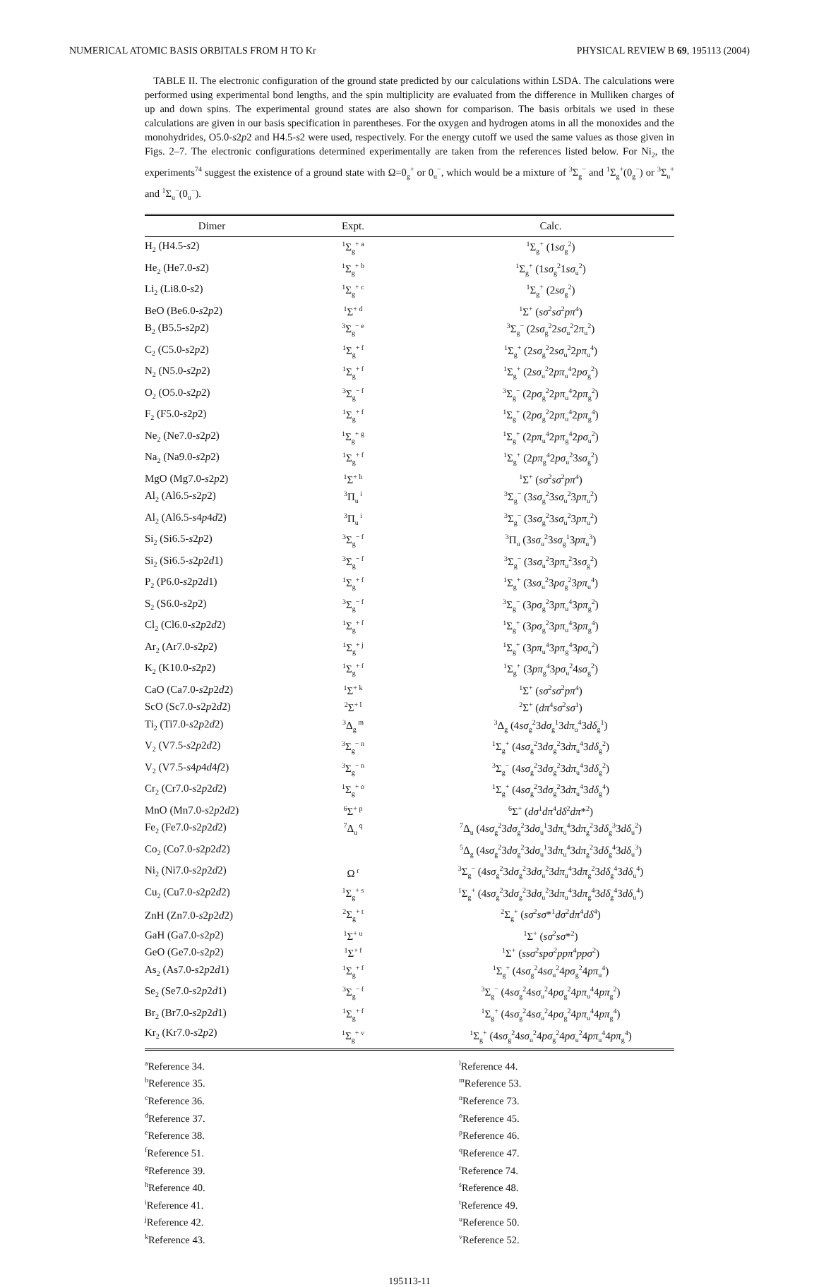NUMERICAL ATOMIC BASIS ORBITALS FROM H TO Kr PHYSICAL REVIEW B 69, 195113 (2004)
TABLE II. The electronic configuration of the ground state predicted by our calculations within LSDA. The calculations were performed using experimental bond lengths, and the spin multiplicity are evaluated from the difference in Mulliken charges of up and down spins. The experimental ground states are also shown for comparison. The basis orbitals we used in these calculations are given in our basis specification in parentheses. For the oxygen and hydrogen atoms in all the monoxides and the monohydrides, O5.0-s2p2 and H4.5-s2 were used, respectively. For the energy cutoff we used the same values as those given in Figs. 2–7. The electronic configurations determined experimentally are taken from the references listed below. For Ni<sub>2</sub>, the experiments<sup>74</sup> suggest the existence of a ground state with Ω=0<sub>g</sub><sup>+</sup> or 0<sub>u</sub><sup>−</sup>, which would be a mixture of <sup>3</sup>Σ<sub>g</sub><sup>−</sup> and <sup>1</sup>Σ<sub>g</sub><sup>+</sup>(0<sub>g</sub><sup>−</sup>) or <sup>3</sup>Σ<sub>u</sub><sup>+</sup> and <sup>1</sup>Σ<sub>u</sub><sup>−</sup>(0<sub>u</sub><sup>−</sup>).
| Dimer | Expt. | Calc. |
| --- | --- | --- |
| H<sub>2</sub> (H4.5- s 2) | <sup>1</sup> Σ<sub>g</sub><sup>+ a</sup> | <sup>1</sup> Σ<sub>g</sub><sup>+</sup> (1 sσ<sub>g</sub><sup>2</sup>) |
| He<sub>2</sub> (He7.0- s 2) | <sup>1</sup> Σ<sub>g</sub><sup>+ b</sup> | <sup>1</sup> Σ<sub>g</sub><sup>+</sup> (1 sσ<sub>g</sub><sup>2</sup>1 sσ<sub>u</sub><sup>2</sup>) |
| Li<sub>2</sub> (Li8.0- s 2) | <sup>1</sup> Σ<sub>g</sub><sup>+ c</sup> | <sup>1</sup> Σ<sub>g</sub><sup>+</sup> (2 sσ<sub>g</sub><sup>2</sup>) |
| BeO (Be6.0- s 2 p 2) | <sup>1</sup> Σ<sup>+ d</sup> | <sup>1</sup> Σ<sup>+</sup> ( sσ<sup>2</sup> sσ<sup>2</sup> pπ<sup>4</sup>) |
| B<sub>2</sub> (B5.5- s 2 p 2) | <sup>3</sup> Σ<sub>g</sub><sup>− e</sup> | <sup>3</sup> Σ<sub>g</sub><sup>−</sup> (2 sσ<sub>g</sub><sup>2</sup>2 sσ<sub>u</sub><sup>2</sup>2 π<sub>u</sub><sup>2</sup>) |
| C<sub>2</sub> (C5.0- s 2 p 2) | <sup>1</sup> Σ<sub>g</sub><sup>+ f</sup> | <sup>1</sup> Σ<sub>g</sub><sup>+</sup> (2 sσ<sub>g</sub><sup>2</sup>2 sσ<sub>u</sub><sup>2</sup>2 pπ<sub>u</sub><sup>4</sup>) |
| N<sub>2</sub> (N5.0- s 2 p 2) | <sup>1</sup> Σ<sub>g</sub><sup>+ f</sup> | <sup>1</sup> Σ<sub>g</sub><sup>+</sup> (2 sσ<sub>u</sub><sup>2</sup>2 pπ<sub>u</sub><sup>4</sup>2 pσ<sub>g</sub><sup>2</sup>) |
| O<sub>2</sub> (O5.0- s 2 p 2) | <sup>3</sup> Σ<sub>g</sub><sup>− f</sup> | <sup>3</sup> Σ<sub>g</sub><sup>−</sup> (2 pσ<sub>g</sub><sup>2</sup>2 pπ<sub>u</sub><sup>4</sup>2 pπ<sub>g</sub><sup>2</sup>) |
| F<sub>2</sub> (F5.0- s 2 p 2) | <sup>1</sup> Σ<sub>g</sub><sup>+ f</sup> | <sup>1</sup> Σ<sub>g</sub><sup>+</sup> (2 pσ<sub>g</sub><sup>2</sup>2 pπ<sub>u</sub><sup>4</sup>2 pπ<sub>g</sub><sup>4</sup>) |
| Ne<sub>2</sub> (Ne7.0- s 2 p 2) | <sup>1</sup> Σ<sub>g</sub><sup>+ g</sup> | <sup>1</sup> Σ<sub>g</sub><sup>+</sup> (2 pπ<sub>u</sub><sup>4</sup>2 pπ<sub>g</sub><sup>4</sup>2 pσ<sub>u</sub><sup>2</sup>) |
| Na<sub>2</sub> (Na9.0- s 2 p 2) | <sup>1</sup> Σ<sub>g</sub><sup>+ f</sup> | <sup>1</sup> Σ<sub>g</sub><sup>+</sup> (2 pπ<sub>g</sub><sup>4</sup>2 pσ<sub>u</sub><sup>2</sup>3 sσ<sub>g</sub><sup>2</sup>) |
| MgO (Mg7.0- s 2 p 2) | <sup>1</sup> Σ<sup>+ h</sup> | <sup>1</sup> Σ<sup>+</sup> ( sσ<sup>2</sup> sσ<sup>2</sup> pπ<sup>4</sup>) |
| Al<sub>2</sub> (Al6.5- s 2 p 2) | <sup>3</sup> Π<sub>u</sub><sup>i</sup> | <sup>3</sup> Σ<sub>g</sub><sup>−</sup> (3 sσ<sub>g</sub><sup>2</sup>3 sσ<sub>u</sub><sup>2</sup>3 pπ<sub>u</sub><sup>2</sup>) |
| Al<sub>2</sub> (Al6.5- s 4 p 4 d 2) | <sup>3</sup> Π<sub>u</sub><sup>i</sup> | <sup>3</sup> Σ<sub>g</sub><sup>−</sup> (3 sσ<sub>g</sub><sup>2</sup>3 sσ<sub>u</sub><sup>2</sup>3 pπ<sub>u</sub><sup>2</sup>) |
| Si<sub>2</sub> (Si6.5- s 2 p 2) | <sup>3</sup> Σ<sub>g</sub><sup>− f</sup> | <sup>3</sup> Π<sub>u</sub> (3 sσ<sub>u</sub><sup>2</sup>3 sσ<sub>g</sub><sup>1</sup>3 pπ<sub>u</sub><sup>3</sup>) |
| Si<sub>2</sub> (Si6.5- s 2 p 2 d 1) | <sup>3</sup> Σ<sub>g</sub><sup>− f</sup> | <sup>3</sup> Σ<sub>g</sub><sup>−</sup> (3 sσ<sub>u</sub><sup>2</sup>3 pπ<sub>u</sub><sup>2</sup>3 sσ<sub>g</sub><sup>2</sup>) |
| P<sub>2</sub> (P6.0- s 2 p 2 d 1) | <sup>1</sup> Σ<sub>g</sub><sup>+ f</sup> | <sup>1</sup> Σ<sub>g</sub><sup>+</sup> (3 sσ<sub>u</sub><sup>2</sup>3 pσ<sub>g</sub><sup>2</sup>3 pπ<sub>u</sub><sup>4</sup>) |
| S<sub>2</sub> (S6.0- s 2 p 2) | <sup>3</sup> Σ<sub>g</sub><sup>− f</sup> | <sup>3</sup> Σ<sub>g</sub><sup>−</sup> (3 pσ<sub>g</sub><sup>2</sup>3 pπ<sub>u</sub><sup>4</sup>3 pπ<sub>g</sub><sup>2</sup>) |
| Cl<sub>2</sub> (Cl6.0- s 2 p 2 d 2) | <sup>1</sup> Σ<sub>g</sub><sup>+ f</sup> | <sup>1</sup> Σ<sub>g</sub><sup>+</sup> (3 pσ<sub>g</sub><sup>2</sup>3 pπ<sub>u</sub><sup>4</sup>3 pπ<sub>g</sub><sup>4</sup>) |
| Ar<sub>2</sub> (Ar7.0- s 2 p 2) | <sup>1</sup> Σ<sub>g</sub><sup>+ j</sup> | <sup>1</sup> Σ<sub>g</sub><sup>+</sup> (3 pπ<sub>u</sub><sup>4</sup>3 pπ<sub>g</sub><sup>4</sup>3 pσ<sub>u</sub><sup>2</sup>) |
| K<sub>2</sub> (K10.0- s 2 p 2) | <sup>1</sup> Σ<sub>g</sub><sup>+ f</sup> | <sup>1</sup> Σ<sub>g</sub><sup>+</sup> (3 pπ<sub>g</sub><sup>4</sup>3 pσ<sub>u</sub><sup>2</sup>4 sσ<sub>g</sub><sup>2</sup>) |
| CaO (Ca7.0- s 2 p 2 d 2) | <sup>1</sup> Σ<sup>+ k</sup> | <sup>1</sup> Σ<sup>+</sup> ( sσ<sup>2</sup> sσ<sup>2</sup> pπ<sup>4</sup>) |
| ScO (Sc7.0- s 2 p 2 d 2) | <sup>2</sup> Σ<sup>+ l</sup> | <sup>2</sup> Σ<sup>+</sup> ( dπ<sup>4</sup> sσ<sup>2</sup> sσ<sup>1</sup>) |
| Ti<sub>2</sub> (Ti7.0- s 2 p 2 d 2) | <sup>3</sup> Δ<sub>g</sub><sup>m</sup> | <sup>3</sup> Δ<sub>g</sub> (4 sσ<sub>g</sub><sup>2</sup>3 dσ<sub>g</sub><sup>1</sup>3 dπ<sub>u</sub><sup>4</sup>3 dδ<sub>g</sub><sup>1</sup>) |
| V<sub>2</sub> (V7.5- s 2 p 2 d 2) | <sup>3</sup> Σ<sub>g</sub><sup>− n</sup> | <sup>1</sup> Σ<sub>g</sub><sup>+</sup> (4 sσ<sub>g</sub><sup>2</sup>3 dσ<sub>g</sub><sup>2</sup>3 dπ<sub>u</sub><sup>4</sup>3 dδ<sub>g</sub><sup>2</sup>) |
| V<sub>2</sub> (V7.5- s 4 p 4 d 4 f 2) | <sup>3</sup> Σ<sub>g</sub><sup>− n</sup> | <sup>3</sup> Σ<sub>g</sub><sup>−</sup> (4 sσ<sub>g</sub><sup>2</sup>3 dσ<sub>g</sub><sup>2</sup>3 dπ<sub>u</sub><sup>4</sup>3 dδ<sub>g</sub><sup>2</sup>) |
| Cr<sub>2</sub> (Cr7.0- s 2 p 2 d 2) | <sup>1</sup> Σ<sub>g</sub><sup>+ o</sup> | <sup>1</sup> Σ<sub>g</sub><sup>+</sup> (4 sσ<sub>g</sub><sup>2</sup>3 dσ<sub>g</sub><sup>2</sup>3 dπ<sub>u</sub><sup>4</sup>3 dδ<sub>g</sub><sup>4</sup>) |
| MnO (Mn7.0- s 2 p 2 d 2) | <sup>6</sup> Σ<sup>+ p</sup> | <sup>6</sup> Σ<sup>+</sup> ( dσ<sup>1</sup> dπ<sup>4</sup> dδ<sup>2</sup> dπ *<sup>2</sup>) |
| Fe<sub>2</sub> (Fe7.0- s 2 p 2 d 2) | <sup>7</sup> Δ<sub>u</sub><sup>q</sup> | <sup>7</sup> Δ<sub>u</sub> (4 sσ<sub>g</sub><sup>2</sup>3 dσ<sub>g</sub><sup>2</sup>3 dσ<sub>u</sub><sup>1</sup>3 dπ<sub>u</sub><sup>4</sup>3 dπ<sub>g</sub><sup>2</sup>3 dδ<sub>g</sub><sup>3</sup>3 dδ<sub>u</sub><sup>2</sup>) |
| Co<sub>2</sub> (Co7.0- s 2 p 2 d 2) | | <sup>5</sup> Δ<sub>g</sub> (4 sσ<sub>g</sub><sup>2</sup>3 dσ<sub>g</sub><sup>2</sup>3 dσ<sub>u</sub><sup>1</sup>3 dπ<sub>u</sub><sup>4</sup>3 dπ<sub>g</sub><sup>2</sup>3 dδ<sub>g</sub><sup>4</sup>3 dδ<sub>u</sub><sup>3</sup>) |
| Ni<sub>2</sub> (Ni7.0- s 2 p 2 d 2) | Ω<sup>r</sup> | <sup>3</sup> Σ<sub>g</sub><sup>−</sup> (4 sσ<sub>g</sub><sup>2</sup>3 dσ<sub>g</sub><sup>2</sup>3 dσ<sub>u</sub><sup>2</sup>3 dπ<sub>u</sub><sup>4</sup>3 dπ<sub>g</sub><sup>2</sup>3 dδ<sub>g</sub><sup>4</sup>3 dδ<sub>u</sub><sup>4</sup>) |
| Cu<sub>2</sub> (Cu7.0- s 2 p 2 d 2) | <sup>1</sup> Σ<sub>g</sub><sup>+ s</sup> | <sup>1</sup> Σ<sub>g</sub><sup>+</sup> (4 sσ<sub>g</sub><sup>2</sup>3 dσ<sub>g</sub><sup>2</sup>3 dσ<sub>u</sub><sup>2</sup>3 dπ<sub>u</sub><sup>4</sup>3 dπ<sub>g</sub><sup>4</sup>3 dδ<sub>g</sub><sup>4</sup>3 dδ<sub>u</sub><sup>4</sup>) |
| ZnH (Zn7.0- s 2 p 2 d 2) | <sup>2</sup> Σ<sub>g</sub><sup>+ t</sup> | <sup>2</sup> Σ<sub>g</sub><sup>+</sup> ( sσ<sup>2</sup> sσ *<sup>1</sup> dσ<sup>2</sup> dπ<sup>4</sup> dδ<sup>4</sup>) |
| GaH (Ga7.0- s 2 p 2) | <sup>1</sup> Σ<sup>+ u</sup> | <sup>1</sup> Σ<sup>+</sup> ( sσ<sup>2</sup> sσ *<sup>2</sup>) |
| GeO (Ge7.0- s 2 p 2) | <sup>1</sup> Σ<sup>+ f</sup> | <sup>1</sup> Σ<sup>+</sup> ( ssσ<sup>2</sup> spσ<sup>2</sup> ppπ<sup>4</sup> ppσ<sup>2</sup>) |
| As<sub>2</sub> (As7.0- s 2 p 2 d 1) | <sup>1</sup> Σ<sub>g</sub><sup>+ f</sup> | <sup>1</sup> Σ<sub>g</sub><sup>+</sup> (4 sσ<sub>g</sub><sup>2</sup>4 sσ<sub>u</sub><sup>2</sup>4 pσ<sub>g</sub><sup>2</sup>4 pπ<sub>u</sub><sup>4</sup>) |
| Se<sub>2</sub> (Se7.0- s 2 p 2 d 1) | <sup>3</sup> Σ<sub>g</sub><sup>− f</sup> | <sup>3</sup> Σ<sub>g</sub><sup>−</sup> (4 sσ<sub>g</sub><sup>2</sup>4 sσ<sub>u</sub><sup>2</sup>4 pσ<sub>g</sub><sup>2</sup>4 pπ<sub>u</sub><sup>4</sup>4 pπ<sub>g</sub><sup>2</sup>) |
| Br<sub>2</sub> (Br7.0- s 2 p 2 d 1) | <sup>1</sup> Σ<sub>g</sub><sup>+ f</sup> | <sup>1</sup> Σ<sub>g</sub><sup>+</sup> (4 sσ<sub>g</sub><sup>2</sup>4 sσ<sub>u</sub><sup>2</sup>4 pσ<sub>g</sub><sup>2</sup>4 pπ<sub>u</sub><sup>4</sup>4 pπ<sub>g</sub><sup>4</sup>) |
| Kr<sub>2</sub> (Kr7.0- s 2 p 2) | <sup>1</sup> Σ<sub>g</sub><sup>+ v</sup> | <sup>1</sup> Σ<sub>g</sub><sup>+</sup> (4 sσ<sub>g</sub><sup>2</sup>4 sσ<sub>u</sub><sup>2</sup>4 pσ<sub>g</sub><sup>2</sup>4 pσ<sub>u</sub><sup>2</sup>4 pπ<sub>u</sub><sup>4</sup>4 pπ<sub>g</sub><sup>4</sup>) |
<sup>a</sup> Reference 34.
<sup>b</sup> Reference 35.
<sup>c</sup> Reference 36.
<sup>d</sup> Reference 37.
<sup>e</sup> Reference 38.
<sup>f</sup> Reference 51.
<sup>g</sup> Reference 39.
<sup>h</sup> Reference 40.
<sup>i</sup> Reference 41.
<sup>j</sup> Reference 42.
<sup>k</sup> Reference 43.
<sup>l</sup> Reference 44.
<sup>m</sup> Reference 53.
<sup>n</sup> Reference 73.
<sup>o</sup> Reference 45.
<sup>p</sup> Reference 46.
<sup>q</sup> Reference 47.
<sup>r</sup> Reference 74.
<sup>s</sup> Reference 48.
<sup>t</sup> Reference 49.
<sup>u</sup> Reference 50.
<sup>v</sup> Reference 52.
195113-11